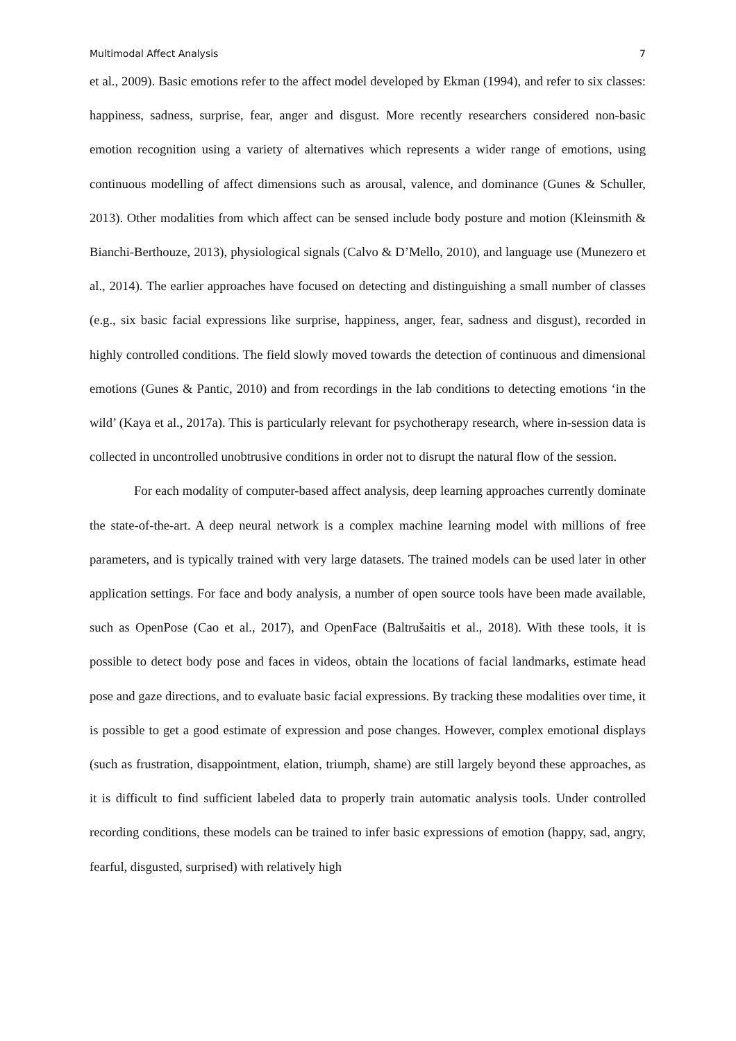Multimodal Affect Analysis 7
et al., 2009). Basic emotions refer to the affect model developed by Ekman (1994), and refer to six classes: happiness, sadness, surprise, fear, anger and disgust. More recently researchers considered non-basic emotion recognition using a variety of alternatives which represents a wider range of emotions, using continuous modelling of affect dimensions such as arousal, valence, and dominance (Gunes & Schuller, 2013). Other modalities from which affect can be sensed include body posture and motion (Kleinsmith & Bianchi-Berthouze, 2013), physiological signals (Calvo & D’Mello, 2010), and language use (Munezero et al., 2014). The earlier approaches have focused on detecting and distinguishing a small number of classes (e.g., six basic facial expressions like surprise, happiness, anger, fear, sadness and disgust), recorded in highly controlled conditions. The field slowly moved towards the detection of continuous and dimensional emotions (Gunes & Pantic, 2010) and from recordings in the lab conditions to detecting emotions ‘in the wild’ (Kaya et al., 2017a). This is particularly relevant for psychotherapy research, where in-session data is collected in uncontrolled unobtrusive conditions in order not to disrupt the natural flow of the session.
For each modality of computer-based affect analysis, deep learning approaches currently dominate the state-of-the-art. A deep neural network is a complex machine learning model with millions of free parameters, and is typically trained with very large datasets. The trained models can be used later in other application settings. For face and body analysis, a number of open source tools have been made available, such as OpenPose (Cao et al., 2017), and OpenFace (Baltrušaitis et al., 2018). With these tools, it is possible to detect body pose and faces in videos, obtain the locations of facial landmarks, estimate head pose and gaze directions, and to evaluate basic facial expressions. By tracking these modalities over time, it is possible to get a good estimate of expression and pose changes. However, complex emotional displays (such as frustration, disappointment, elation, triumph, shame) are still largely beyond these approaches, as it is difficult to find sufficient labeled data to properly train automatic analysis tools. Under controlled recording conditions, these models can be trained to infer basic expressions of emotion (happy, sad, angry, fearful, disgusted, surprised) with relatively high